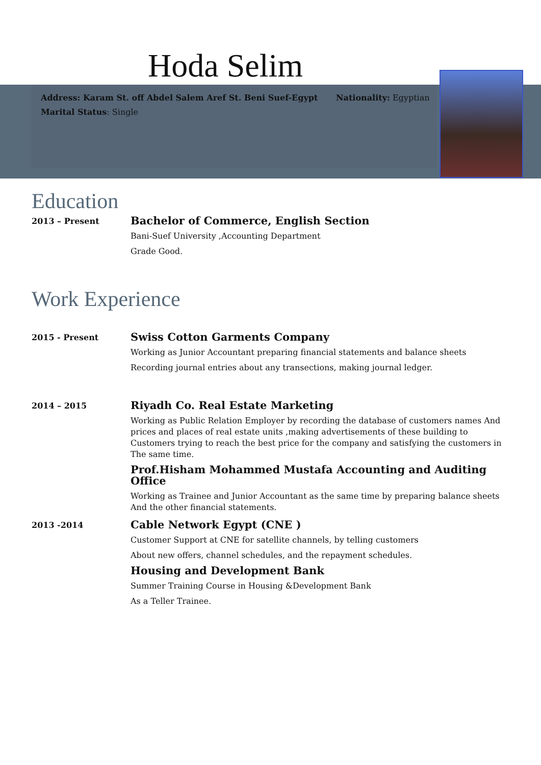Hoda Selim
Address: Karam St. off Abdel Salem Aref St. Beni Suef-Egypt Nationality: Egyptian
Marital Status: Single
Education
2013 – Present
Bachelor of Commerce, English Section
Bani-Suef University ,Accounting Department
Grade Good.
Work Experience
2015 - Present
Swiss Cotton Garments Company
Working as Junior Accountant preparing financial statements and balance sheets
Recording journal entries about any transections, making journal ledger.
2014 – 2015
Riyadh Co. Real Estate Marketing
Working as Public Relation Employer by recording the database of customers names And prices and places of real estate units ,making advertisements of these building to Customers trying to reach the best price for the company and satisfying the customers in The same time.
Prof.Hisham Mohammed Mustafa Accounting and Auditing Office
Working as Trainee and Junior Accountant as the same time by preparing balance sheets And the other financial statements.
2013 -2014
Cable Network Egypt (CNE )
Customer Support at CNE for satellite channels, by telling customers
About new offers, channel schedules, and the repayment schedules.
Housing and Development Bank
Summer Training Course in Housing &Development Bank
As a Teller Trainee.